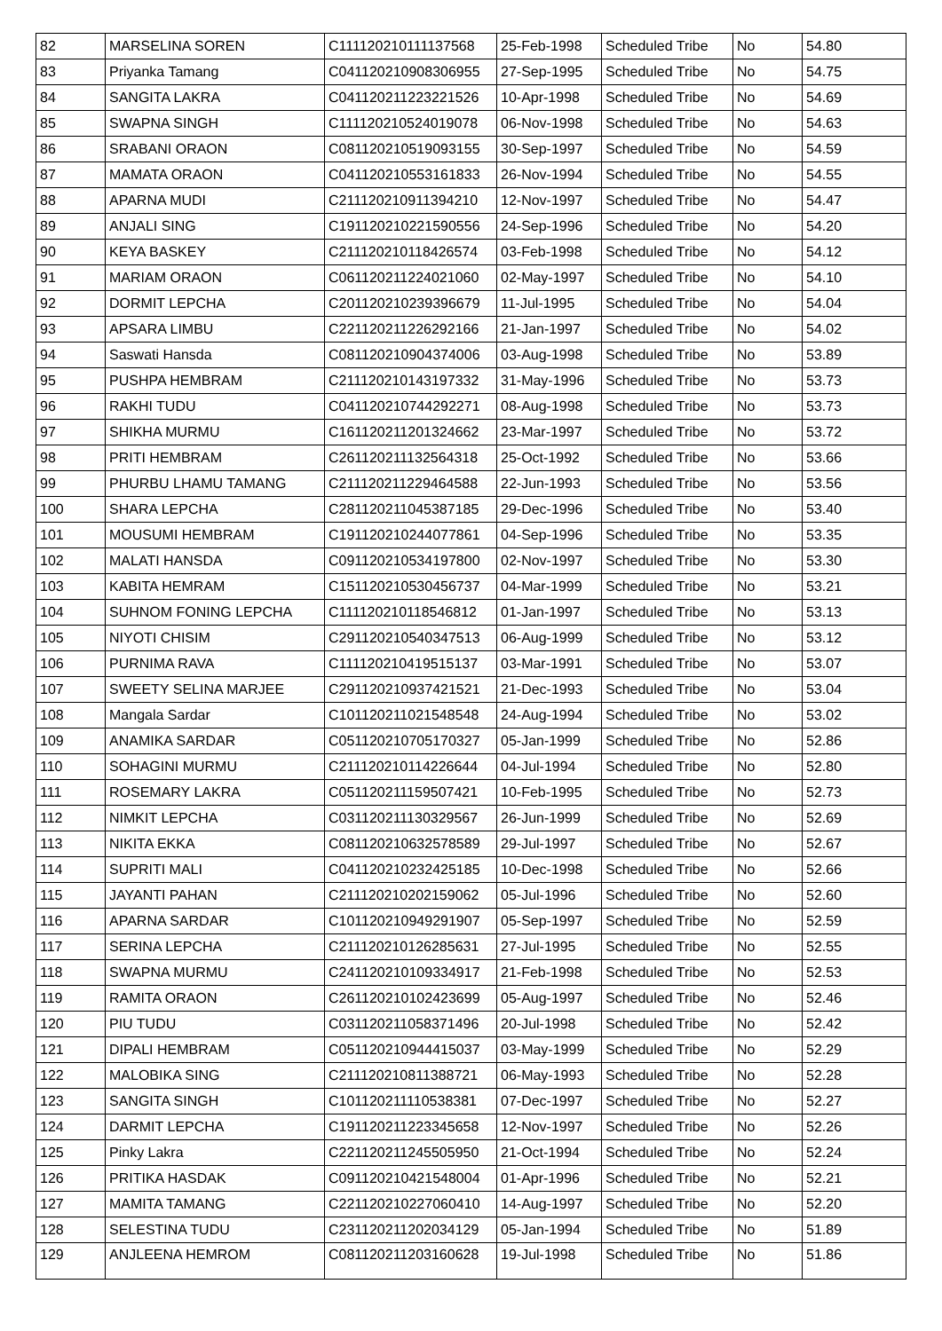| 82 | MARSELINA SOREN | C111120210111137568 | 25-Feb-1998 | Scheduled Tribe | No | 54.80 |
| 83 | Priyanka Tamang | C041120210908306955 | 27-Sep-1995 | Scheduled Tribe | No | 54.75 |
| 84 | SANGITA LAKRA | C041120211223221526 | 10-Apr-1998 | Scheduled Tribe | No | 54.69 |
| 85 | SWAPNA SINGH | C111120210524019078 | 06-Nov-1998 | Scheduled Tribe | No | 54.63 |
| 86 | SRABANI ORAON | C081120210519093155 | 30-Sep-1997 | Scheduled Tribe | No | 54.59 |
| 87 | MAMATA ORAON | C041120210553161833 | 26-Nov-1994 | Scheduled Tribe | No | 54.55 |
| 88 | APARNA MUDI | C211120210911394210 | 12-Nov-1997 | Scheduled Tribe | No | 54.47 |
| 89 | ANJALI SING | C191120210221590556 | 24-Sep-1996 | Scheduled Tribe | No | 54.20 |
| 90 | KEYA BASKEY | C211120210118426574 | 03-Feb-1998 | Scheduled Tribe | No | 54.12 |
| 91 | MARIAM ORAON | C061120211224021060 | 02-May-1997 | Scheduled Tribe | No | 54.10 |
| 92 | DORMIT LEPCHA | C201120210239396679 | 11-Jul-1995 | Scheduled Tribe | No | 54.04 |
| 93 | APSARA LIMBU | C221120211226292166 | 21-Jan-1997 | Scheduled Tribe | No | 54.02 |
| 94 | Saswati Hansda | C081120210904374006 | 03-Aug-1998 | Scheduled Tribe | No | 53.89 |
| 95 | PUSHPA HEMBRAM | C211120210143197332 | 31-May-1996 | Scheduled Tribe | No | 53.73 |
| 96 | RAKHI TUDU | C041120210744292271 | 08-Aug-1998 | Scheduled Tribe | No | 53.73 |
| 97 | SHIKHA MURMU | C161120211201324662 | 23-Mar-1997 | Scheduled Tribe | No | 53.72 |
| 98 | PRITI HEMBRAM | C261120211132564318 | 25-Oct-1992 | Scheduled Tribe | No | 53.66 |
| 99 | PHURBU LHAMU TAMANG | C211120211229464588 | 22-Jun-1993 | Scheduled Tribe | No | 53.56 |
| 100 | SHARA LEPCHA | C281120211045387185 | 29-Dec-1996 | Scheduled Tribe | No | 53.40 |
| 101 | MOUSUMI HEMBRAM | C191120210244077861 | 04-Sep-1996 | Scheduled Tribe | No | 53.35 |
| 102 | MALATI HANSDA | C091120210534197800 | 02-Nov-1997 | Scheduled Tribe | No | 53.30 |
| 103 | KABITA HEMRAM | C151120210530456737 | 04-Mar-1999 | Scheduled Tribe | No | 53.21 |
| 104 | SUHNOM FONING LEPCHA | C111120210118546812 | 01-Jan-1997 | Scheduled Tribe | No | 53.13 |
| 105 | NIYOTI CHISIM | C291120210540347513 | 06-Aug-1999 | Scheduled Tribe | No | 53.12 |
| 106 | PURNIMA RAVA | C111120210419515137 | 03-Mar-1991 | Scheduled Tribe | No | 53.07 |
| 107 | SWEETY SELINA MARJEE | C291120210937421521 | 21-Dec-1993 | Scheduled Tribe | No | 53.04 |
| 108 | Mangala Sardar | C101120211021548548 | 24-Aug-1994 | Scheduled Tribe | No | 53.02 |
| 109 | ANAMIKA SARDAR | C051120210705170327 | 05-Jan-1999 | Scheduled Tribe | No | 52.86 |
| 110 | SOHAGINI MURMU | C211120210114226644 | 04-Jul-1994 | Scheduled Tribe | No | 52.80 |
| 111 | ROSEMARY LAKRA | C051120211159507421 | 10-Feb-1995 | Scheduled Tribe | No | 52.73 |
| 112 | NIMKIT LEPCHA | C031120211130329567 | 26-Jun-1999 | Scheduled Tribe | No | 52.69 |
| 113 | NIKITA EKKA | C081120210632578589 | 29-Jul-1997 | Scheduled Tribe | No | 52.67 |
| 114 | SUPRITI MALI | C041120210232425185 | 10-Dec-1998 | Scheduled Tribe | No | 52.66 |
| 115 | JAYANTI PAHAN | C211120210202159062 | 05-Jul-1996 | Scheduled Tribe | No | 52.60 |
| 116 | APARNA SARDAR | C101120210949291907 | 05-Sep-1997 | Scheduled Tribe | No | 52.59 |
| 117 | SERINA LEPCHA | C211120210126285631 | 27-Jul-1995 | Scheduled Tribe | No | 52.55 |
| 118 | SWAPNA MURMU | C241120210109334917 | 21-Feb-1998 | Scheduled Tribe | No | 52.53 |
| 119 | RAMITA ORAON | C261120210102423699 | 05-Aug-1997 | Scheduled Tribe | No | 52.46 |
| 120 | PIU TUDU | C031120211058371496 | 20-Jul-1998 | Scheduled Tribe | No | 52.42 |
| 121 | DIPALI HEMBRAM | C051120210944415037 | 03-May-1999 | Scheduled Tribe | No | 52.29 |
| 122 | MALOBIKA SING | C211120210811388721 | 06-May-1993 | Scheduled Tribe | No | 52.28 |
| 123 | SANGITA SINGH | C101120211110538381 | 07-Dec-1997 | Scheduled Tribe | No | 52.27 |
| 124 | DARMIT LEPCHA | C191120211223345658 | 12-Nov-1997 | Scheduled Tribe | No | 52.26 |
| 125 | Pinky Lakra | C221120211245505950 | 21-Oct-1994 | Scheduled Tribe | No | 52.24 |
| 126 | PRITIKA HASDAK | C091120210421548004 | 01-Apr-1996 | Scheduled Tribe | No | 52.21 |
| 127 | MAMITA TAMANG | C221120210227060410 | 14-Aug-1997 | Scheduled Tribe | No | 52.20 |
| 128 | SELESTINA TUDU | C231120211202034129 | 05-Jan-1994 | Scheduled Tribe | No | 51.89 |
| 129 | ANJLEENA HEMROM | C081120211203160628 | 19-Jul-1998 | Scheduled Tribe | No | 51.86 |